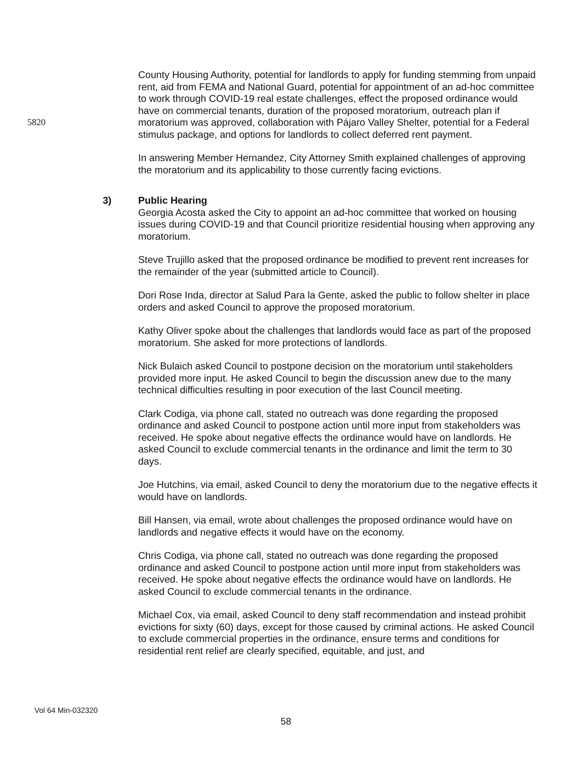5820 County Housing Authority, potential for landlords to apply for funding stemming from unpaid rent, aid from FEMA and National Guard, potential for appointment of an ad-hoc committee to work through COVID-19 real estate challenges, effect the proposed ordinance would have on commercial tenants, duration of the proposed moratorium, outreach plan if moratorium was approved, collaboration with Pájaro Valley Shelter, potential for a Federal stimulus package, and options for landlords to collect deferred rent payment.
In answering Member Hernandez, City Attorney Smith explained challenges of approving the moratorium and its applicability to those currently facing evictions.
3) Public Hearing
Georgia Acosta asked the City to appoint an ad-hoc committee that worked on housing issues during COVID-19 and that Council prioritize residential housing when approving any moratorium.
Steve Trujillo asked that the proposed ordinance be modified to prevent rent increases for the remainder of the year (submitted article to Council).
Dori Rose Inda, director at Salud Para la Gente, asked the public to follow shelter in place orders and asked Council to approve the proposed moratorium.
Kathy Oliver spoke about the challenges that landlords would face as part of the proposed moratorium. She asked for more protections of landlords.
Nick Bulaich asked Council to postpone decision on the moratorium until stakeholders provided more input. He asked Council to begin the discussion anew due to the many technical difficulties resulting in poor execution of the last Council meeting.
Clark Codiga, via phone call, stated no outreach was done regarding the proposed ordinance and asked Council to postpone action until more input from stakeholders was received. He spoke about negative effects the ordinance would have on landlords. He asked Council to exclude commercial tenants in the ordinance and limit the term to 30 days.
Joe Hutchins, via email, asked Council to deny the moratorium due to the negative effects it would have on landlords.
Bill Hansen, via email, wrote about challenges the proposed ordinance would have on landlords and negative effects it would have on the economy.
Chris Codiga, via phone call, stated no outreach was done regarding the proposed ordinance and asked Council to postpone action until more input from stakeholders was received. He spoke about negative effects the ordinance would have on landlords. He asked Council to exclude commercial tenants in the ordinance.
Michael Cox, via email, asked Council to deny staff recommendation and instead prohibit evictions for sixty (60) days, except for those caused by criminal actions. He asked Council to exclude commercial properties in the ordinance, ensure terms and conditions for residential rent relief are clearly specified, equitable, and just, and
Vol 64 Min-032320
58